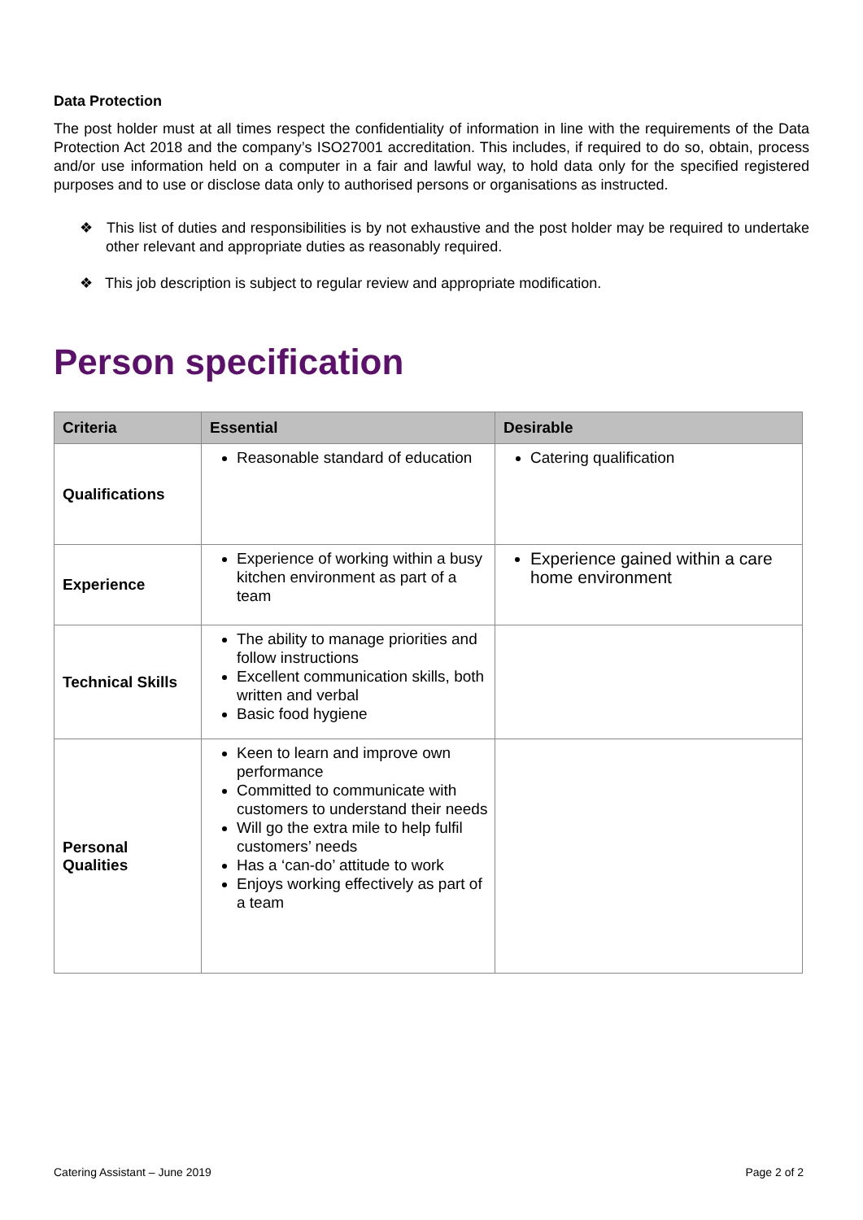Data Protection
The post holder must at all times respect the confidentiality of information in line with the requirements of the Data Protection Act 2018 and the company’s ISO27001 accreditation. This includes, if required to do so, obtain, process and/or use information held on a computer in a fair and lawful way, to hold data only for the specified registered purposes and to use or disclose data only to authorised persons or organisations as instructed.
❖ This list of duties and responsibilities is by not exhaustive and the post holder may be required to undertake other relevant and appropriate duties as reasonably required.
❖ This job description is subject to regular review and appropriate modification.
Person specification
| Criteria | Essential | Desirable |
| --- | --- | --- |
| Qualifications | Reasonable standard of education | Catering qualification |
| Experience | Experience of working within a busy kitchen environment as part of a team | Experience gained within a care home environment |
| Technical Skills | The ability to manage priorities and follow instructions Excellent communication skills, both written and verbal Basic food hygiene | |
| Personal Qualities | Keen to learn and improve own performance Committed to communicate with customers to understand their needs Will go the extra mile to help fulfil customers’ needs Has a ‘can-do’ attitude to work Enjoys working effectively as part of a team | |
Catering Assistant – June 2019 Page 2 of 2